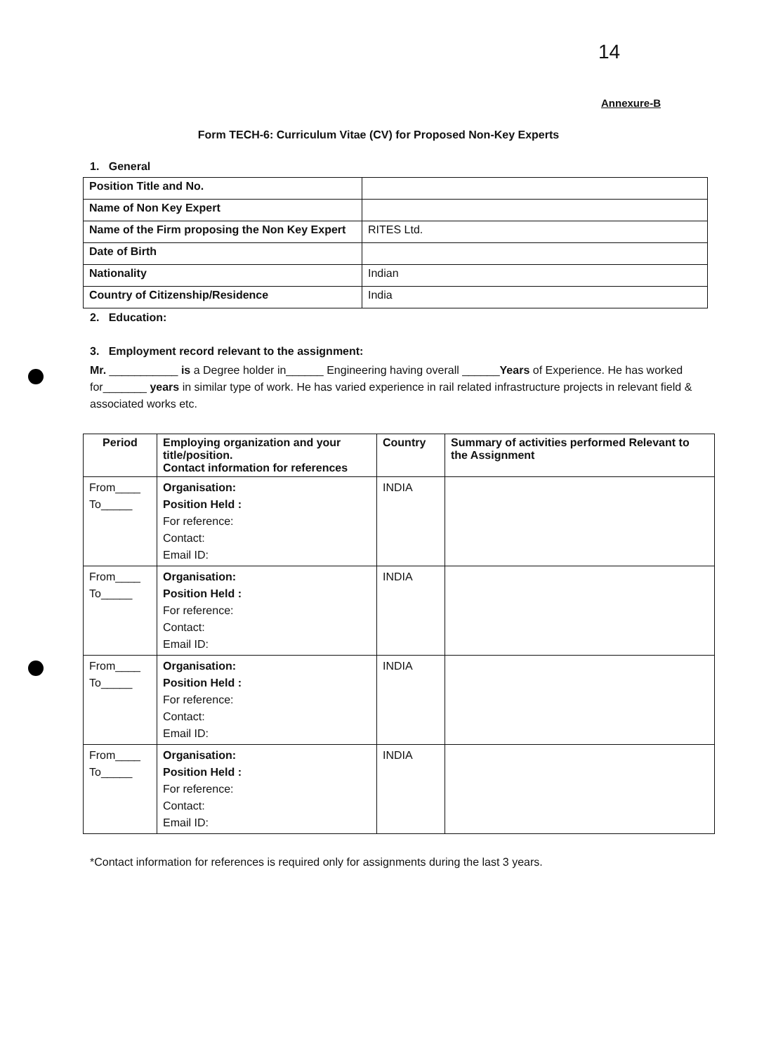14
Annexure-B
Form TECH-6: Curriculum Vitae (CV) for Proposed Non-Key Experts
1. General
| Position Title and No. | |
| Name of Non Key Expert | |
| Name of the Firm proposing the Non Key Expert | RITES Ltd. |
| Date of Birth | |
| Nationality | Indian |
| Country of Citizenship/Residence | India |
2. Education:
3. Employment record relevant to the assignment:
Mr. ___________ is a Degree holder in______ Engineering having overall ______Years of Experience. He has worked for_______ years in similar type of work. He has varied experience in rail related infrastructure projects in relevant field & associated works etc.
| Period | Employing organization and your title/position. Contact information for references | Country | Summary of activities performed Relevant to the Assignment |
| --- | --- | --- | --- |
| From____ To_____ | Organisation: Position Held : For reference: Contact: Email ID: | INDIA | |
| From____ To_____ | Organisation: Position Held : For reference: Contact: Email ID: | INDIA | |
| From____ To_____ | Organisation: Position Held : For reference: Contact: Email ID: | INDIA | |
| From____ To_____ | Organisation: Position Held : For reference: Contact: Email ID: | INDIA | |
*Contact information for references is required only for assignments during the last 3 years.